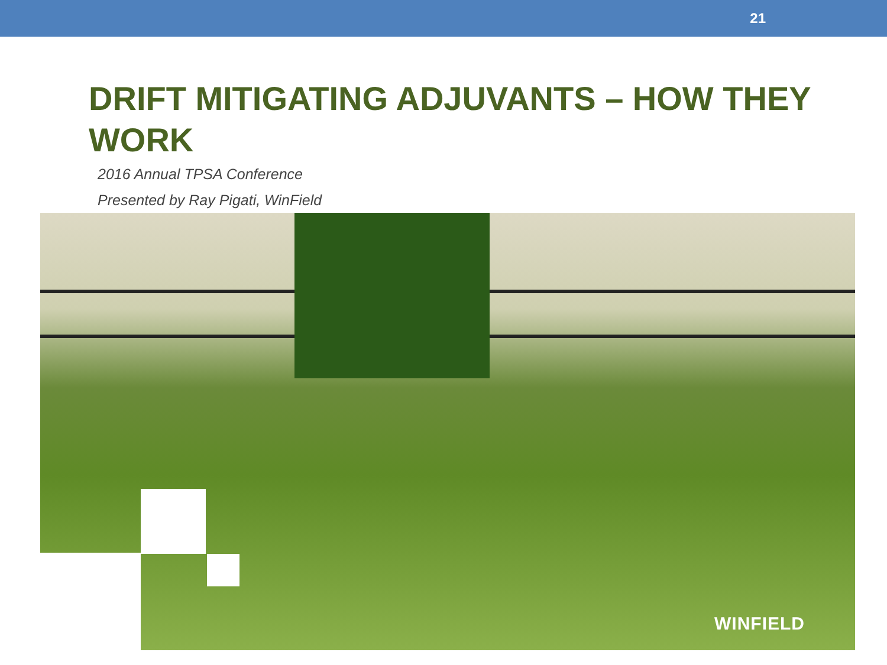21
DRIFT MITIGATING ADJUVANTS – HOW THEY WORK
2016 Annual TPSA Conference
Presented by Ray Pigati, WinField
WINFIELD